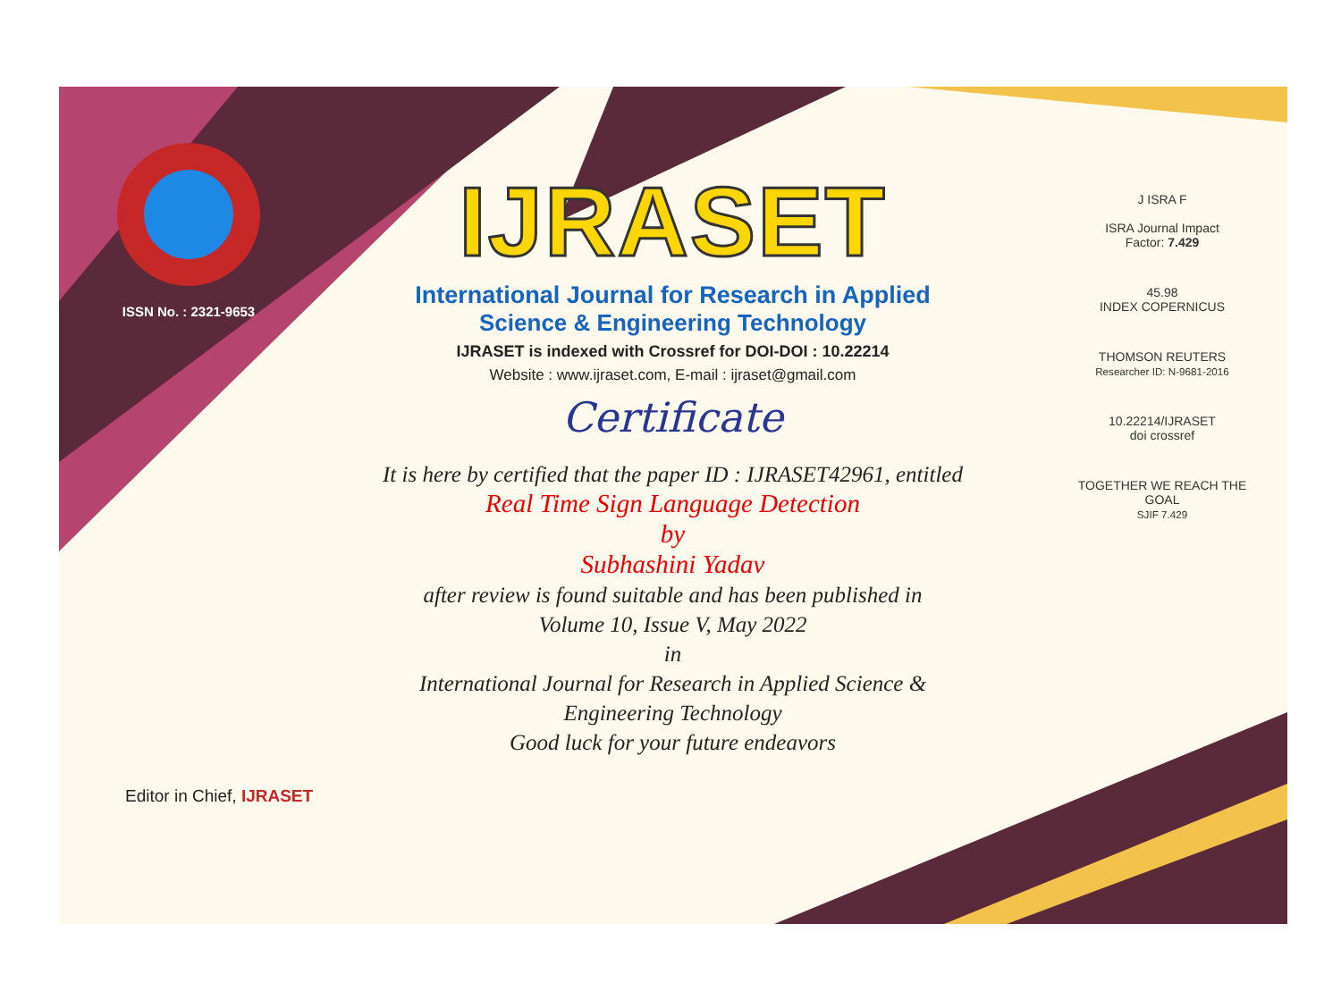ISSN No. : 2321-9653
IJRASET
International Journal for Research in Applied
Science & Engineering Technology
IJRASET is indexed with Crossref for DOI-DOI : 10.22214
Website : www.ijraset.com, E-mail : ijraset@gmail.com
Certificate
It is here by certified that the paper ID : IJRASET42961, entitled
Real Time Sign Language Detection
by
Subhashini Yadav
after review is found suitable and has been published in
Volume 10, Issue V, May 2022
in
International Journal for Research in Applied Science &
Engineering Technology
Good luck for your future endeavors
J ISRA F
ISRA Journal Impact
Factor: 7.429
45.98
INDEX COPERNICUS
THOMSON REUTERS
Researcher ID: N-9681-2016
10.22214/IJRASET
doi crossref
TOGETHER WE REACH THE GOAL
SJIF 7.429
Editor in Chief, IJRASET